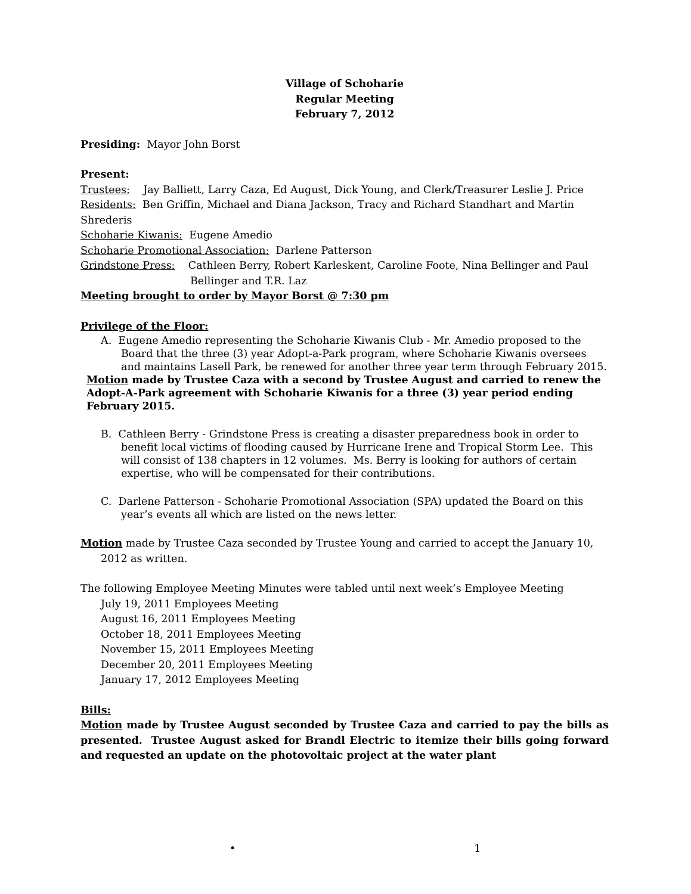Village of Schoharie
Regular Meeting
February 7, 2012
Presiding: Mayor John Borst
Present:
Trustees: Jay Balliett, Larry Caza, Ed August, Dick Young, and Clerk/Treasurer Leslie J. Price
Residents: Ben Griffin, Michael and Diana Jackson, Tracy and Richard Standhart and Martin Shrederis
Schoharie Kiwanis: Eugene Amedio
Schoharie Promotional Association: Darlene Patterson
Grindstone Press: Cathleen Berry, Robert Karleskent, Caroline Foote, Nina Bellinger and Paul Bellinger and T.R. Laz
Meeting brought to order by Mayor Borst @ 7:30 pm
Privilege of the Floor:
A. Eugene Amedio representing the Schoharie Kiwanis Club - Mr. Amedio proposed to the Board that the three (3) year Adopt-a-Park program, where Schoharie Kiwanis oversees and maintains Lasell Park, be renewed for another three year term through February 2015.
Motion made by Trustee Caza with a second by Trustee August and carried to renew the Adopt-A-Park agreement with Schoharie Kiwanis for a three (3) year period ending February 2015.
B. Cathleen Berry - Grindstone Press is creating a disaster preparedness book in order to benefit local victims of flooding caused by Hurricane Irene and Tropical Storm Lee. This will consist of 138 chapters in 12 volumes. Ms. Berry is looking for authors of certain expertise, who will be compensated for their contributions.
C. Darlene Patterson - Schoharie Promotional Association (SPA) updated the Board on this year’s events all which are listed on the news letter.
Motion made by Trustee Caza seconded by Trustee Young and carried to accept the January 10, 2012 as written.
The following Employee Meeting Minutes were tabled until next week’s Employee Meeting
July 19, 2011 Employees Meeting
August 16, 2011 Employees Meeting
October 18, 2011 Employees Meeting
November 15, 2011 Employees Meeting
December 20, 2011 Employees Meeting
January 17, 2012 Employees Meeting
Bills:
Motion made by Trustee August seconded by Trustee Caza and carried to pay the bills as presented. Trustee August asked for Brandl Electric to itemize their bills going forward and requested an update on the photovoltaic project at the water plant
• 1